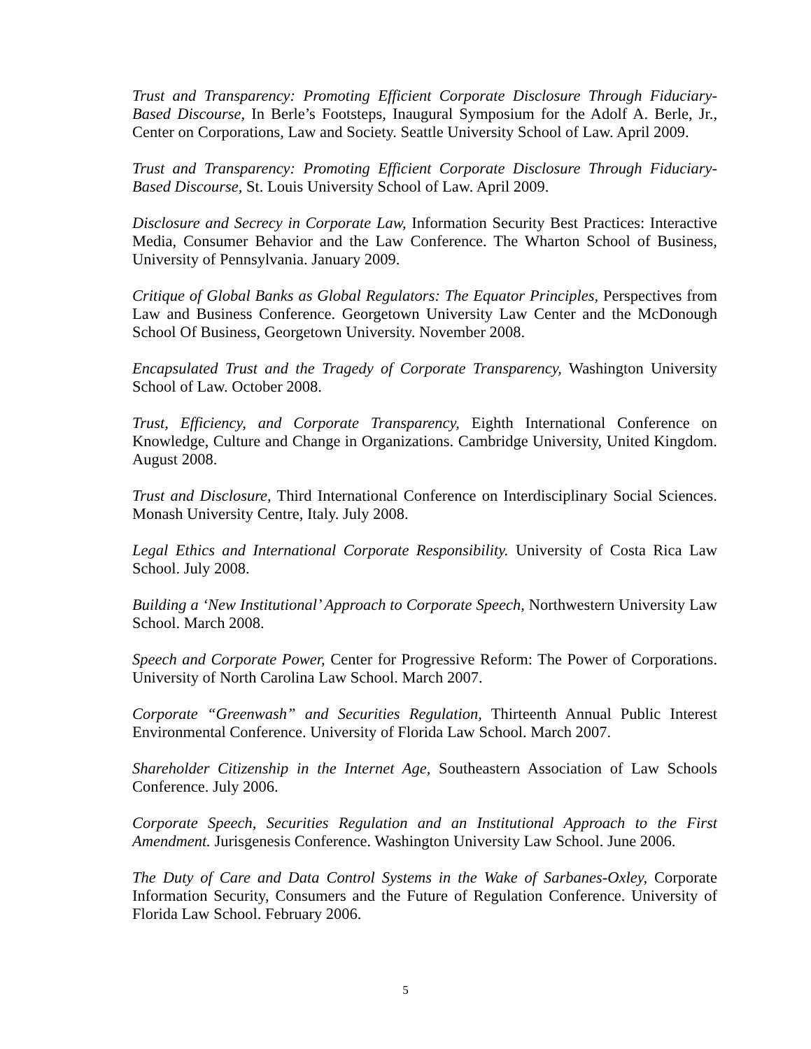Trust and Transparency: Promoting Efficient Corporate Disclosure Through Fiduciary-Based Discourse, In Berle’s Footsteps, Inaugural Symposium for the Adolf A. Berle, Jr., Center on Corporations, Law and Society. Seattle University School of Law. April 2009.
Trust and Transparency: Promoting Efficient Corporate Disclosure Through Fiduciary-Based Discourse, St. Louis University School of Law. April 2009.
Disclosure and Secrecy in Corporate Law, Information Security Best Practices: Interactive Media, Consumer Behavior and the Law Conference. The Wharton School of Business, University of Pennsylvania. January 2009.
Critique of Global Banks as Global Regulators: The Equator Principles, Perspectives from Law and Business Conference. Georgetown University Law Center and the McDonough School Of Business, Georgetown University. November 2008.
Encapsulated Trust and the Tragedy of Corporate Transparency, Washington University School of Law. October 2008.
Trust, Efficiency, and Corporate Transparency, Eighth International Conference on Knowledge, Culture and Change in Organizations. Cambridge University, United Kingdom. August 2008.
Trust and Disclosure, Third International Conference on Interdisciplinary Social Sciences. Monash University Centre, Italy. July 2008.
Legal Ethics and International Corporate Responsibility. University of Costa Rica Law School. July 2008.
Building a ‘New Institutional’ Approach to Corporate Speech, Northwestern University Law School. March 2008.
Speech and Corporate Power, Center for Progressive Reform: The Power of Corporations. University of North Carolina Law School. March 2007.
Corporate “Greenwash” and Securities Regulation, Thirteenth Annual Public Interest Environmental Conference. University of Florida Law School. March 2007.
Shareholder Citizenship in the Internet Age, Southeastern Association of Law Schools Conference. July 2006.
Corporate Speech, Securities Regulation and an Institutional Approach to the First Amendment. Jurisgenesis Conference. Washington University Law School. June 2006.
The Duty of Care and Data Control Systems in the Wake of Sarbanes-Oxley, Corporate Information Security, Consumers and the Future of Regulation Conference. University of Florida Law School. February 2006.
5